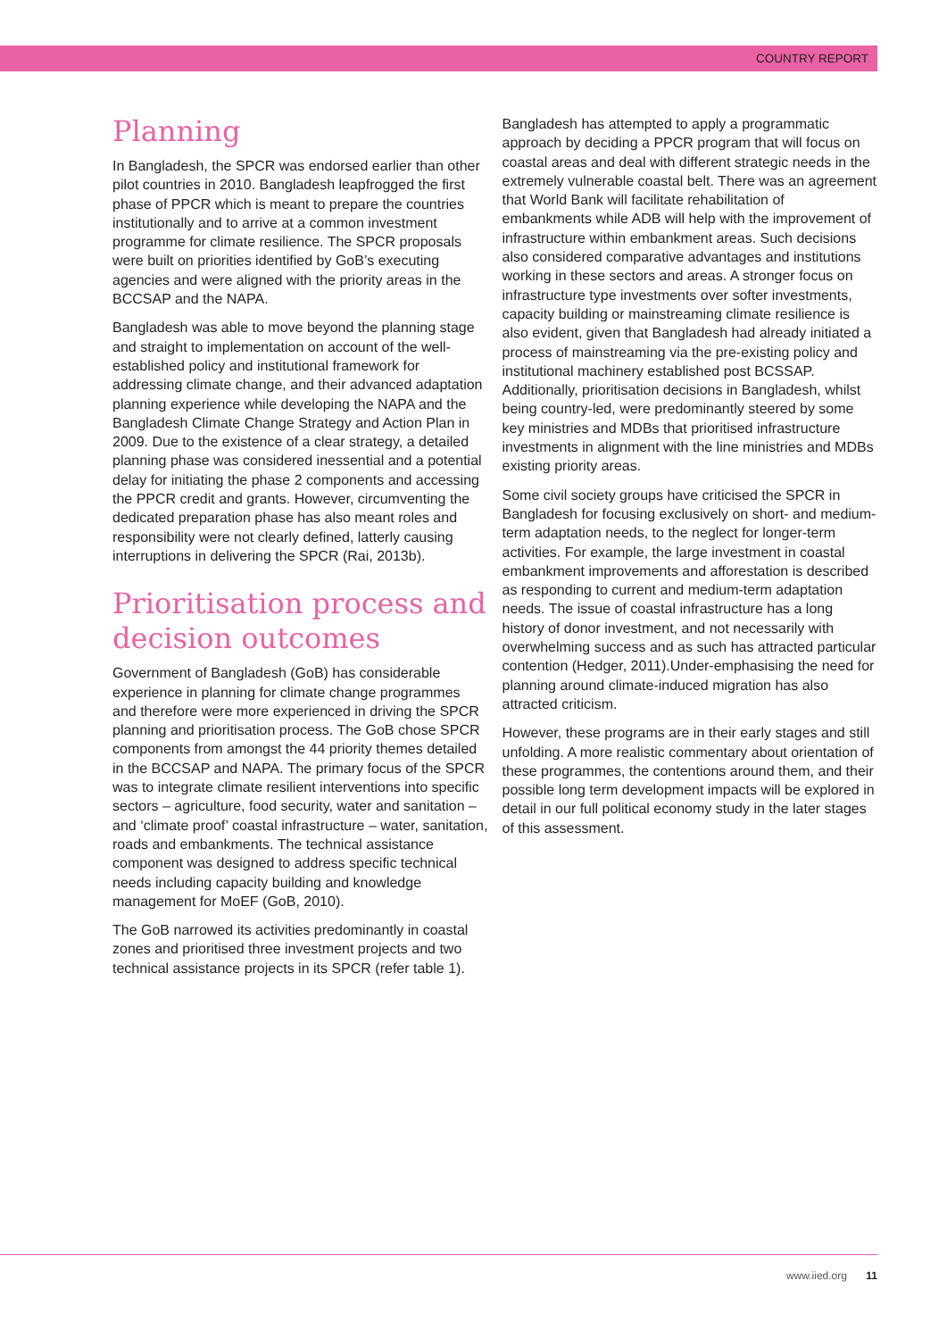COUNTRY REPORT
Planning
In Bangladesh, the SPCR was endorsed earlier than other pilot countries in 2010. Bangladesh leapfrogged the first phase of PPCR which is meant to prepare the countries institutionally and to arrive at a common investment programme for climate resilience. The SPCR proposals were built on priorities identified by GoB’s executing agencies and were aligned with the priority areas in the BCCSAP and the NAPA.
Bangladesh was able to move beyond the planning stage and straight to implementation on account of the well-established policy and institutional framework for addressing climate change, and their advanced adaptation planning experience while developing the NAPA and the Bangladesh Climate Change Strategy and Action Plan in 2009. Due to the existence of a clear strategy, a detailed planning phase was considered inessential and a potential delay for initiating the phase 2 components and accessing the PPCR credit and grants. However, circumventing the dedicated preparation phase has also meant roles and responsibility were not clearly defined, latterly causing interruptions in delivering the SPCR (Rai, 2013b).
Prioritisation process and decision outcomes
Government of Bangladesh (GoB) has considerable experience in planning for climate change programmes and therefore were more experienced in driving the SPCR planning and prioritisation process. The GoB chose SPCR components from amongst the 44 priority themes detailed in the BCCSAP and NAPA. The primary focus of the SPCR was to integrate climate resilient interventions into specific sectors – agriculture, food security, water and sanitation – and ‘climate proof’ coastal infrastructure – water, sanitation, roads and embankments. The technical assistance component was designed to address specific technical needs including capacity building and knowledge management for MoEF (GoB, 2010).
The GoB narrowed its activities predominantly in coastal zones and prioritised three investment projects and two technical assistance projects in its SPCR (refer table 1).
Bangladesh has attempted to apply a programmatic approach by deciding a PPCR program that will focus on coastal areas and deal with different strategic needs in the extremely vulnerable coastal belt. There was an agreement that World Bank will facilitate rehabilitation of embankments while ADB will help with the improvement of infrastructure within embankment areas. Such decisions also considered comparative advantages and institutions working in these sectors and areas. A stronger focus on infrastructure type investments over softer investments, capacity building or mainstreaming climate resilience is also evident, given that Bangladesh had already initiated a process of mainstreaming via the pre-existing policy and institutional machinery established post BCSSAP. Additionally, prioritisation decisions in Bangladesh, whilst being country-led, were predominantly steered by some key ministries and MDBs that prioritised infrastructure investments in alignment with the line ministries and MDBs existing priority areas.
Some civil society groups have criticised the SPCR in Bangladesh for focusing exclusively on short- and medium-term adaptation needs, to the neglect for longer-term activities. For example, the large investment in coastal embankment improvements and afforestation is described as responding to current and medium-term adaptation needs. The issue of coastal infrastructure has a long history of donor investment, and not necessarily with overwhelming success and as such has attracted particular contention (Hedger, 2011).Under-emphasising the need for planning around climate-induced migration has also attracted criticism.
However, these programs are in their early stages and still unfolding. A more realistic commentary about orientation of these programmes, the contentions around them, and their possible long term development impacts will be explored in detail in our full political economy study in the later stages of this assessment.
www.iied.org 11